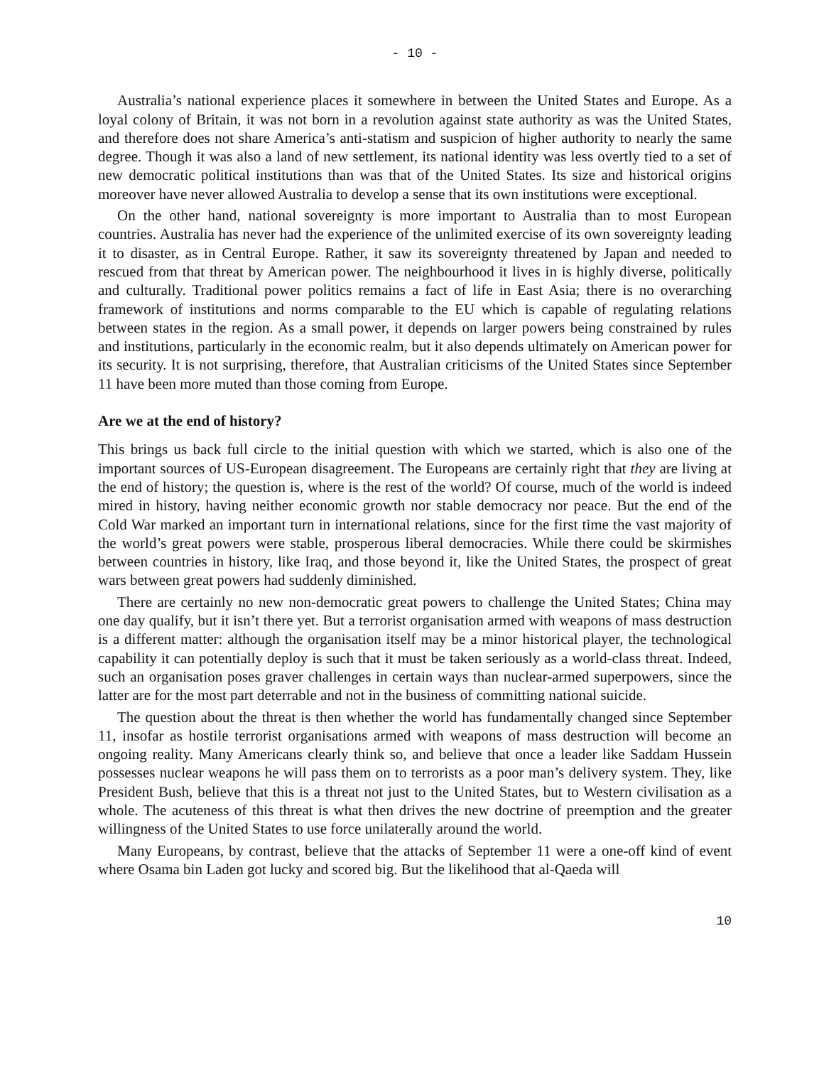- 10 -
Australia’s national experience places it somewhere in between the United States and Europe. As a loyal colony of Britain, it was not born in a revolution against state authority as was the United States, and therefore does not share America’s anti-statism and suspicion of higher authority to nearly the same degree. Though it was also a land of new settlement, its national identity was less overtly tied to a set of new democratic political institutions than was that of the United States. Its size and historical origins moreover have never allowed Australia to develop a sense that its own institutions were exceptional.
On the other hand, national sovereignty is more important to Australia than to most European countries. Australia has never had the experience of the unlimited exercise of its own sovereignty leading it to disaster, as in Central Europe. Rather, it saw its sovereignty threatened by Japan and needed to rescued from that threat by American power. The neighbourhood it lives in is highly diverse, politically and culturally. Traditional power politics remains a fact of life in East Asia; there is no overarching framework of institutions and norms comparable to the EU which is capable of regulating relations between states in the region. As a small power, it depends on larger powers being constrained by rules and institutions, particularly in the economic realm, but it also depends ultimately on American power for its security. It is not surprising, therefore, that Australian criticisms of the United States since September 11 have been more muted than those coming from Europe.
Are we at the end of history?
This brings us back full circle to the initial question with which we started, which is also one of the important sources of US-European disagreement. The Europeans are certainly right that they are living at the end of history; the question is, where is the rest of the world? Of course, much of the world is indeed mired in history, having neither economic growth nor stable democracy nor peace. But the end of the Cold War marked an important turn in international relations, since for the first time the vast majority of the world’s great powers were stable, prosperous liberal democracies. While there could be skirmishes between countries in history, like Iraq, and those beyond it, like the United States, the prospect of great wars between great powers had suddenly diminished.
There are certainly no new non-democratic great powers to challenge the United States; China may one day qualify, but it isn’t there yet. But a terrorist organisation armed with weapons of mass destruction is a different matter: although the organisation itself may be a minor historical player, the technological capability it can potentially deploy is such that it must be taken seriously as a world-class threat. Indeed, such an organisation poses graver challenges in certain ways than nuclear-armed superpowers, since the latter are for the most part deterrable and not in the business of committing national suicide.
The question about the threat is then whether the world has fundamentally changed since September 11, insofar as hostile terrorist organisations armed with weapons of mass destruction will become an ongoing reality. Many Americans clearly think so, and believe that once a leader like Saddam Hussein possesses nuclear weapons he will pass them on to terrorists as a poor man’s delivery system. They, like President Bush, believe that this is a threat not just to the United States, but to Western civilisation as a whole. The acuteness of this threat is what then drives the new doctrine of preemption and the greater willingness of the United States to use force unilaterally around the world.
Many Europeans, by contrast, believe that the attacks of September 11 were a one-off kind of event where Osama bin Laden got lucky and scored big. But the likelihood that al-Qaeda will
10